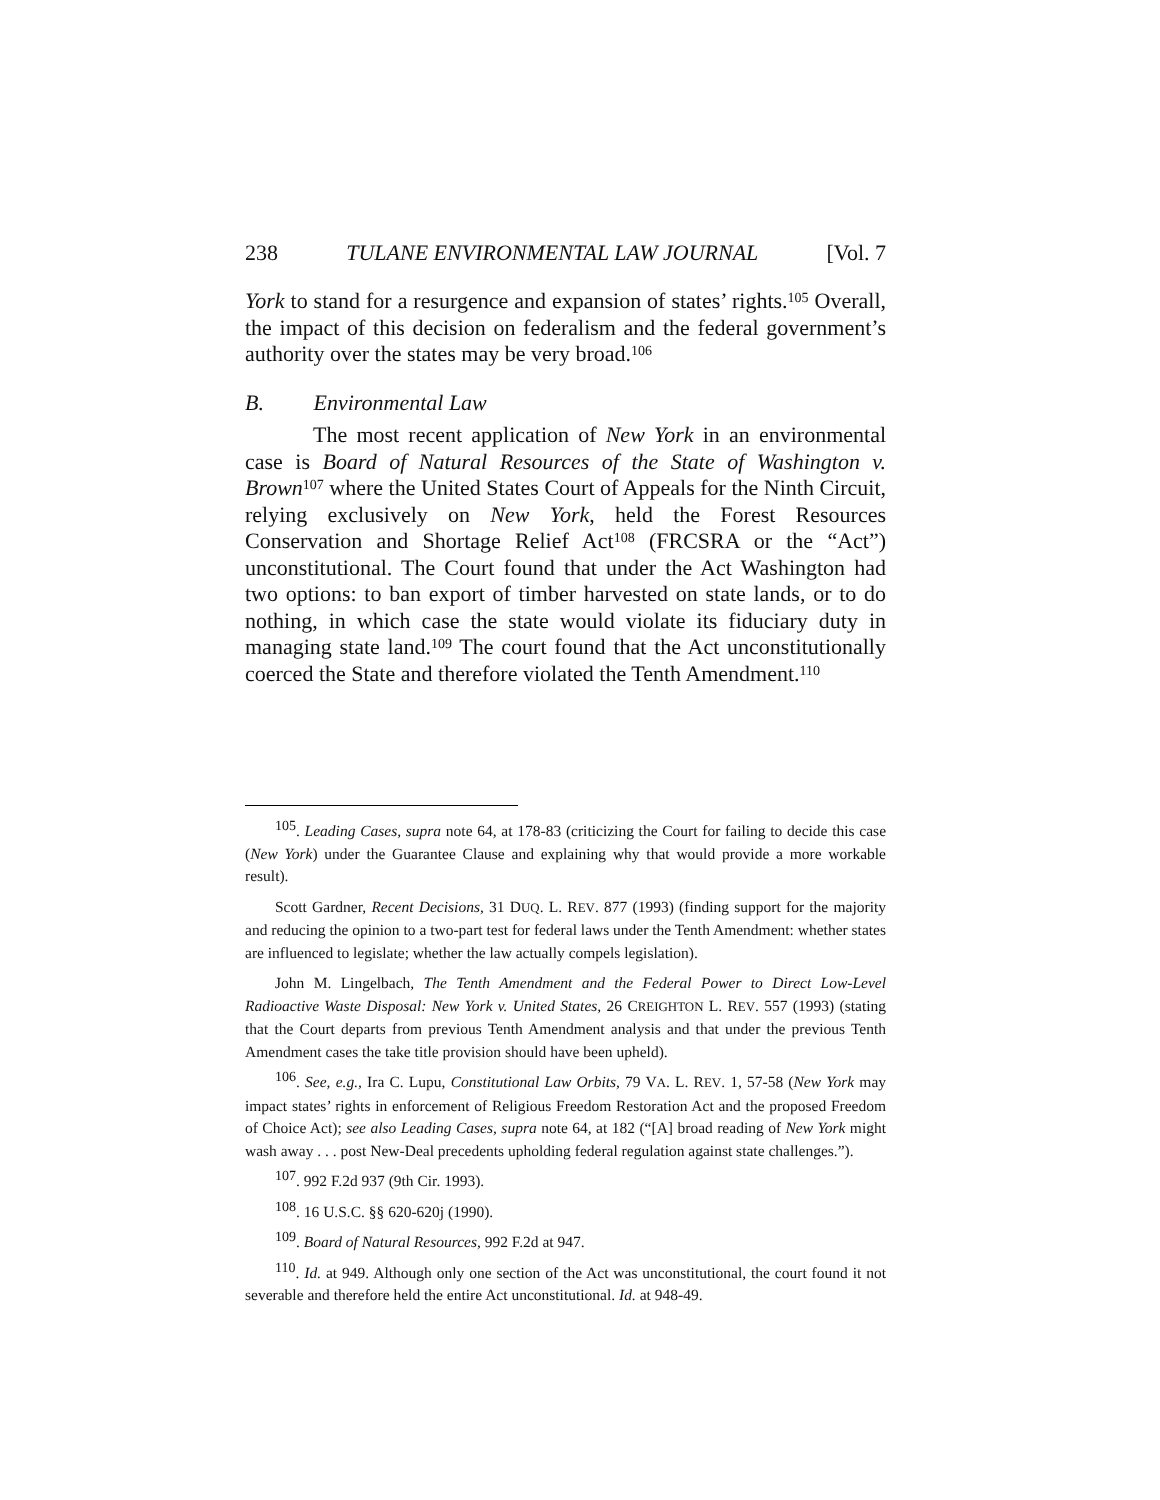238 TULANE ENVIRONMENTAL LAW JOURNAL [Vol. 7
York to stand for a resurgence and expansion of states’ rights.<sup>105</sup> Overall, the impact of this decision on federalism and the federal government’s authority over the states may be very broad.<sup>106</sup>
B. Environmental Law
The most recent application of New York in an environmental case is Board of Natural Resources of the State of Washington v. Brown<sup>107</sup> where the United States Court of Appeals for the Ninth Circuit, relying exclusively on New York, held the Forest Resources Conservation and Shortage Relief Act<sup>108</sup> (FRCSRA or the “Act”) unconstitutional. The Court found that under the Act Washington had two options: to ban export of timber harvested on state lands, or to do nothing, in which case the state would violate its fiduciary duty in managing state land.<sup>109</sup> The court found that the Act unconstitutionally coerced the State and therefore violated the Tenth Amendment.<sup>110</sup>
<sup>105</sup>. Leading Cases, supra note 64, at 178-83 (criticizing the Court for failing to decide this case (New York) under the Guarantee Clause and explaining why that would provide a more workable result).
Scott Gardner, Recent Decisions, 31 DUQ. L. REV. 877 (1993) (finding support for the majority and reducing the opinion to a two-part test for federal laws under the Tenth Amendment: whether states are influenced to legislate; whether the law actually compels legislation).
John M. Lingelbach, The Tenth Amendment and the Federal Power to Direct Low-Level Radioactive Waste Disposal: New York v. United States, 26 CREIGHTON L. REV. 557 (1993) (stating that the Court departs from previous Tenth Amendment analysis and that under the previous Tenth Amendment cases the take title provision should have been upheld).
<sup>106</sup>. See, e.g., Ira C. Lupu, Constitutional Law Orbits, 79 VA. L. REV. 1, 57-58 (New York may impact states’ rights in enforcement of Religious Freedom Restoration Act and the proposed Freedom of Choice Act); see also Leading Cases, supra note 64, at 182 (“[A] broad reading of New York might wash away . . . post New-Deal precedents upholding federal regulation against state challenges.”).
<sup>107</sup>. 992 F.2d 937 (9th Cir. 1993).
<sup>108</sup>. 16 U.S.C. §§ 620-620j (1990).
<sup>109</sup>. Board of Natural Resources, 992 F.2d at 947.
<sup>110</sup>. Id. at 949. Although only one section of the Act was unconstitutional, the court found it not severable and therefore held the entire Act unconstitutional. Id. at 948-49.